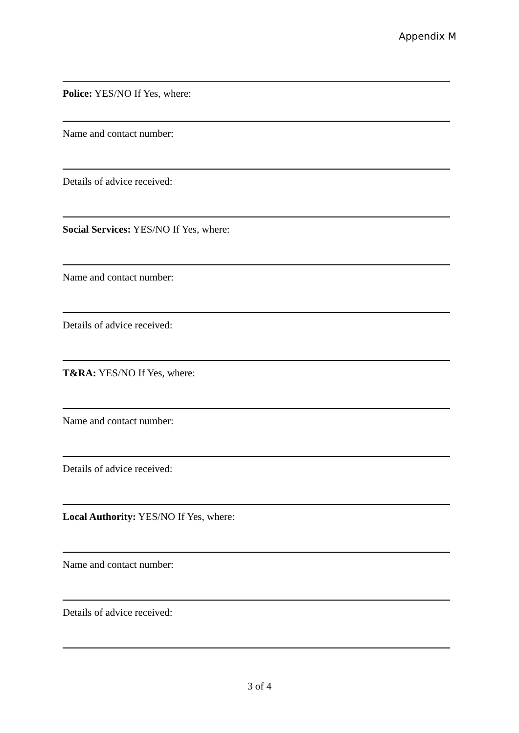Appendix M
Police: YES/NO If Yes, where:
Name and contact number:
Details of advice received:
Social Services: YES/NO If Yes, where:
Name and contact number:
Details of advice received:
T&RA: YES/NO If Yes, where:
Name and contact number:
Details of advice received:
Local Authority: YES/NO If Yes, where:
Name and contact number:
Details of advice received:
3 of 4